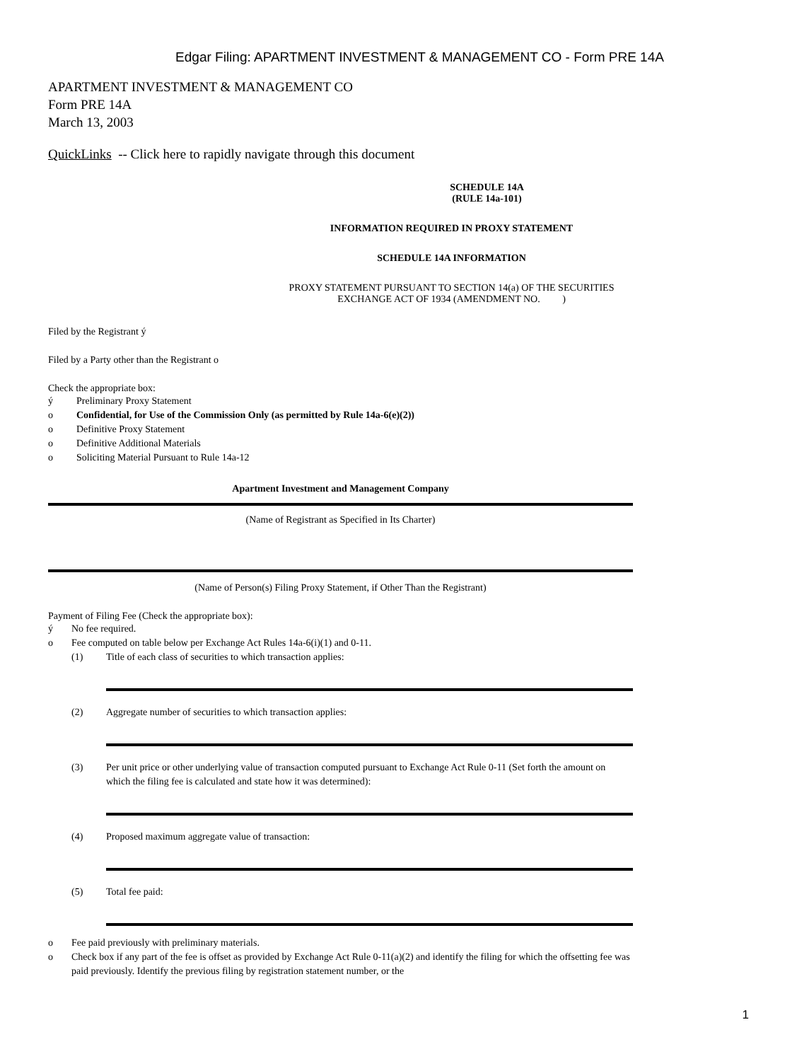Edgar Filing: APARTMENT INVESTMENT & MANAGEMENT CO - Form PRE 14A
APARTMENT INVESTMENT & MANAGEMENT CO
Form PRE 14A
March 13, 2003
QuickLinks -- Click here to rapidly navigate through this document
SCHEDULE 14A
(RULE 14a-101)
INFORMATION REQUIRED IN PROXY STATEMENT
SCHEDULE 14A INFORMATION
PROXY STATEMENT PURSUANT TO SECTION 14(a) OF THE SECURITIES
EXCHANGE ACT OF 1934 (AMENDMENT NO. )
Filed by the Registrant ý
Filed by a Party other than the Registrant o
Check the appropriate box:
ý Preliminary Proxy Statement
o Confidential, for Use of the Commission Only (as permitted by Rule 14a-6(e)(2))
o Definitive Proxy Statement
o Definitive Additional Materials
o Soliciting Material Pursuant to Rule 14a-12
Apartment Investment and Management Company
(Name of Registrant as Specified in Its Charter)
(Name of Person(s) Filing Proxy Statement, if Other Than the Registrant)
Payment of Filing Fee (Check the appropriate box):
ý No fee required.
o Fee computed on table below per Exchange Act Rules 14a-6(i)(1) and 0-11.
(1) Title of each class of securities to which transaction applies:
(2) Aggregate number of securities to which transaction applies:
(3) Per unit price or other underlying value of transaction computed pursuant to Exchange Act Rule 0-11 (Set forth the amount on which the filing fee is calculated and state how it was determined):
(4) Proposed maximum aggregate value of transaction:
(5) Total fee paid:
o Fee paid previously with preliminary materials.
o Check box if any part of the fee is offset as provided by Exchange Act Rule 0-11(a)(2) and identify the filing for which the offsetting fee was paid previously. Identify the previous filing by registration statement number, or the
1